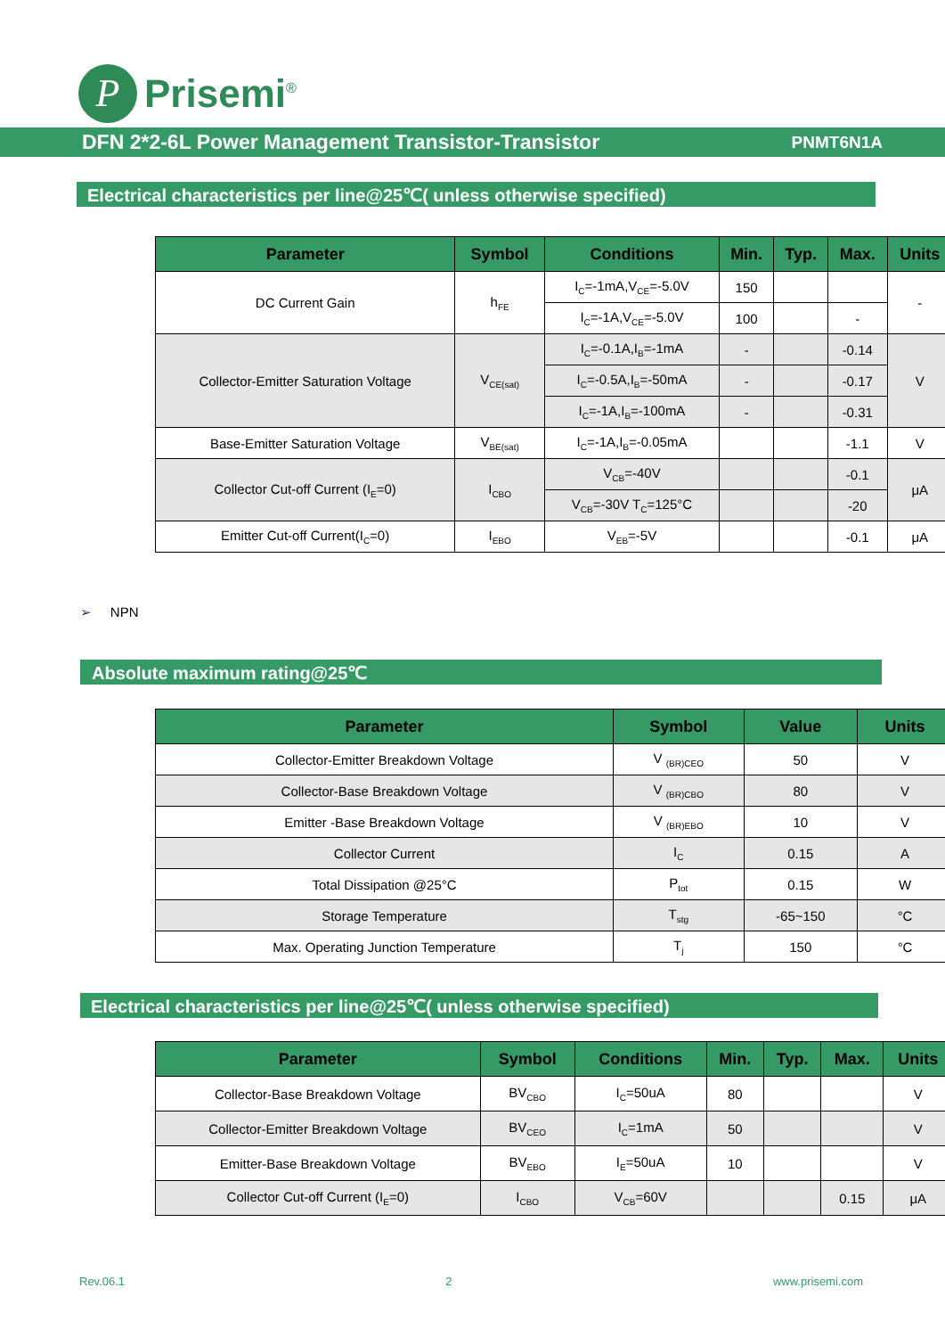P
Prisemi<sup>®</sup>
DFN 2*2-6L Power Management Transistor-Transistor PNMT6N1A
Electrical characteristics per line@25℃( unless otherwise specified)
| Parameter | Symbol | Conditions | Min. | Typ. | Max. | Units |
| --- | --- | --- | --- | --- | --- | --- |
| DC Current Gain | h<sub>FE</sub> | I<sub>C</sub>=-1mA,V<sub>CE</sub>=-5.0V | 150 | | | - |
| | | I<sub>C</sub>=-1A,V<sub>CE</sub>=-5.0V | 100 | | - | |
| Collector-Emitter Saturation Voltage | V<sub>CE(sat)</sub> | I<sub>C</sub>=-0.1A,I<sub>B</sub>=-1mA | - | | -0.14 | V |
| | | I<sub>C</sub>=-0.5A,I<sub>B</sub>=-50mA | - | | -0.17 | |
| | | I<sub>C</sub>=-1A,I<sub>B</sub>=-100mA | - | | -0.31 | |
| Base-Emitter Saturation Voltage | V<sub>BE(sat)</sub> | I<sub>C</sub>=-1A,I<sub>B</sub>=-0.05mA | | | -1.1 | V |
| Collector Cut-off Current (I<sub>E</sub>=0) | I<sub>CBO</sub> | V<sub>CB</sub>=-40V | | | -0.1 | μA |
| | | V<sub>CB</sub>=-30V T<sub>C</sub>=125°C | | | -20 | |
| Emitter Cut-off Current(I<sub>C</sub>=0) | I<sub>EBO</sub> | V<sub>EB</sub>=-5V | | | -0.1 | μA |
➢ NPN
Absolute maximum rating@25℃
| Parameter | Symbol | Value | Units |
| --- | --- | --- | --- |
| Collector-Emitter Breakdown Voltage | V <sub>(BR)CEO</sub> | 50 | V |
| Collector-Base Breakdown Voltage | V <sub>(BR)CBO</sub> | 80 | V |
| Emitter -Base Breakdown Voltage | V <sub>(BR)EBO</sub> | 10 | V |
| Collector Current | I<sub>C</sub> | 0.15 | A |
| Total Dissipation @25°C | P<sub>tot</sub> | 0.15 | W |
| Storage Temperature | T<sub>stg</sub> | -65~150 | °C |
| Max. Operating Junction Temperature | T<sub>j</sub> | 150 | °C |
Electrical characteristics per line@25℃( unless otherwise specified)
| Parameter | Symbol | Conditions | Min. | Typ. | Max. | Units |
| --- | --- | --- | --- | --- | --- | --- |
| Collector-Base Breakdown Voltage | BV<sub>CBO</sub> | I<sub>C</sub>=50uA | 80 | | | V |
| Collector-Emitter Breakdown Voltage | BV<sub>CEO</sub> | I<sub>C</sub>=1mA | 50 | | | V |
| Emitter-Base Breakdown Voltage | BV<sub>EBO</sub> | I<sub>E</sub>=50uA | 10 | | | V |
| Collector Cut-off Current (I<sub>E</sub>=0) | I<sub>CBO</sub> | V<sub>CB</sub>=60V | | | 0.15 | μA |
Rev.06.1 2 www.prisemi.com